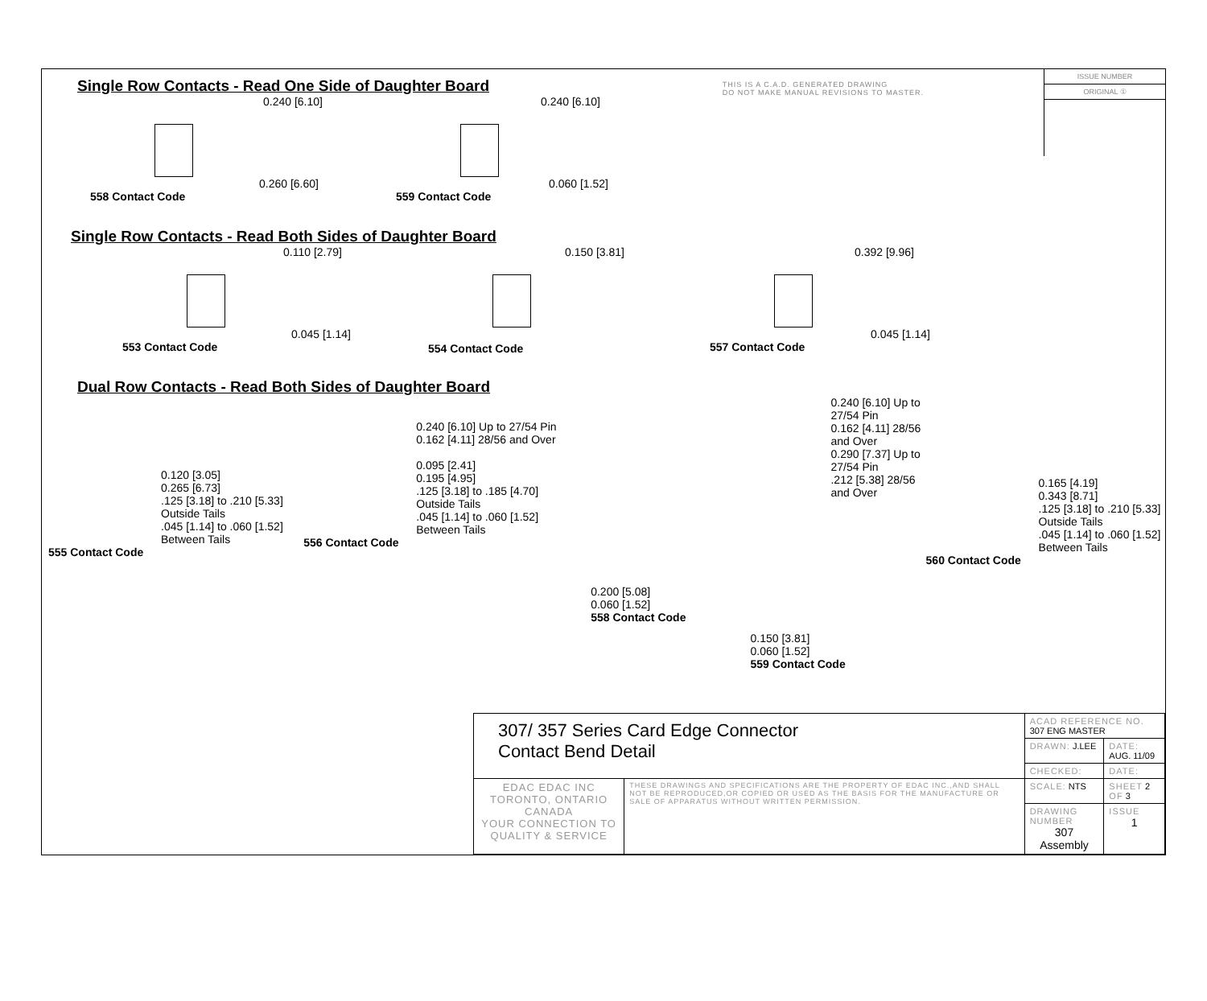THIS IS A C.A.D. GENERATED DRAWING
DO NOT MAKE MANUAL REVISIONS TO MASTER.
ISSUE NUMBER
ORIGINAL ①
Single Row Contacts - Read One Side of Daughter Board
0.240 [6.10]
0.260 [6.60]
558 Contact Code
0.240 [6.10]
0.060 [1.52]
559 Contact Code
Single Row Contacts - Read Both Sides of Daughter Board
0.110 [2.79]
0.045 [1.14]
553 Contact Code
0.150 [3.81]
554 Contact Code
0.392 [9.96]
0.045 [1.14]
557 Contact Code
Dual Row Contacts - Read Both Sides of Daughter Board
0.120 [3.05] 0.265 [6.73] .125 [3.18] to .210 [5.33] Outside Tails .045 [1.14] to .060 [1.52] Between Tails
555 Contact Code
0.240 [6.10] Up to 27/54 Pin 0.162 [4.11] 28/56 and Over 0.095 [2.41] 0.195 [4.95] .125 [3.18] to .185 [4.70] Outside Tails .045 [1.14] to .060 [1.52] Between Tails
556 Contact Code
0.200 [5.08] 0.060 [1.52]
558 Contact Code
0.240 [6.10] Up to 27/54 Pin 0.162 [4.11] 28/56 and Over 0.290 [7.37] Up to 27/54 Pin .212 [5.38] 28/56 and Over
0.150 [3.81] 0.060 [1.52]
559 Contact Code
0.165 [4.19] 0.343 [8.71] .125 [3.18] to .210 [5.33] Outside Tails .045 [1.14] to .060 [1.52] Between Tails
560 Contact Code
| 307/ 357 Series Card Edge Connector Contact Bend Detail | | ACAD REFERENCE NO. 307 ENG MASTER | | |
| | | DRAWN: J.LEE | DATE: AUG. 11/09 | |
| | | CHECKED: | DATE: | |
| EDAC EDAC INC TORONTO, ONTARIO CANADA YOUR CONNECTION TO QUALITY & SERVICE | THESE DRAWINGS AND SPECIFICATIONS ARE THE PROPERTY OF EDAC INC.,AND SHALL NOT BE REPRODUCED,OR COPIED OR USED AS THE BASIS FOR THE MANUFACTURE OR SALE OF APPARATUS WITHOUT WRITTEN PERMISSION. | SCALE: NTS | SHEET 2 OF 3 | |
| | | DRAWING NUMBER 307 Assembly | | ISSUE 1 |